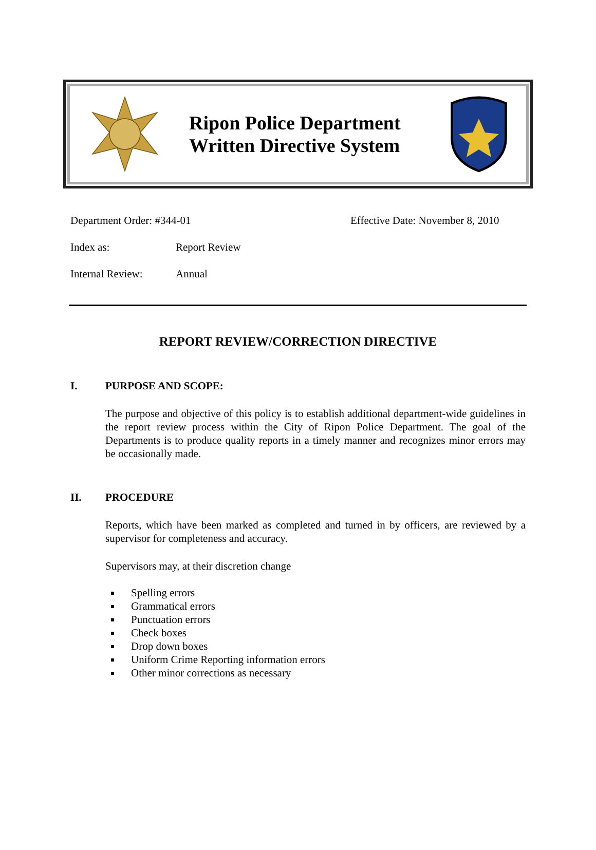Ripon Police Department
Written Directive System
Department Order: #344-01 Effective Date: November 8, 2010
Index as: Report Review
Internal Review: Annual
REPORT REVIEW/CORRECTION DIRECTIVE
I. PURPOSE AND SCOPE:
The purpose and objective of this policy is to establish additional department-wide guidelines in the report review process within the City of Ripon Police Department. The goal of the Departments is to produce quality reports in a timely manner and recognizes minor errors may be occasionally made.
II. PROCEDURE
Reports, which have been marked as completed and turned in by officers, are reviewed by a supervisor for completeness and accuracy.
Supervisors may, at their discretion change
Spelling errors
Grammatical errors
Punctuation errors
Check boxes
Drop down boxes
Uniform Crime Reporting information errors
Other minor corrections as necessary